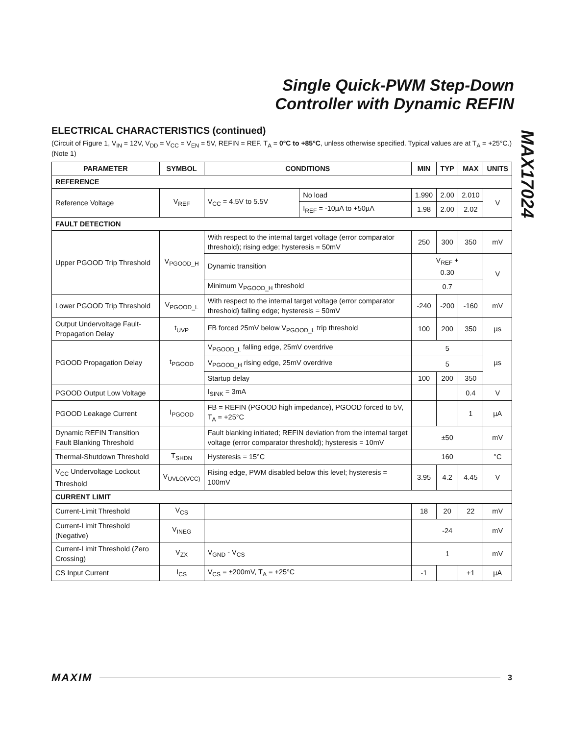Single Quick-PWM Step-Down
Controller with Dynamic REFIN
MAX17024
ELECTRICAL CHARACTERISTICS (continued)
(Circuit of Figure 1, V<sub>IN</sub> = 12V, V<sub>DD</sub> = V<sub>CC</sub> = V<sub>EN</sub> = 5V, REFIN = REF. T<sub>A</sub> = 0°C to +85°C, unless otherwise specified. Typical values are at T<sub>A</sub> = +25°C.) (Note 1)
| PARAMETER | SYMBOL | CONDITIONS | | MIN | TYP | MAX | UNITS |
| --- | --- | --- | --- | --- | --- | --- | --- |
| REFERENCE | | | | | | | |
| Reference Voltage | V<sub>REF</sub> | V<sub>CC</sub> = 4.5V to 5.5V | No load | 1.990 | 2.00 | 2.010 | V |
| | | | I<sub>REF</sub> = -10µA to +50µA | 1.98 | 2.00 | 2.02 | |
| FAULT DETECTION | | | | | | | |
| Upper PGOOD Trip Threshold | V<sub>PGOOD_H</sub> | With respect to the internal target voltage (error comparator threshold); rising edge; hysteresis = 50mV | | 250 | 300 | 350 | mV |
| | | Dynamic transition | | V<sub>REF</sub> + 0.30 | | | V |
| | | Minimum V<sub>PGOOD_H</sub> threshold | | 0.7 | | | |
| Lower PGOOD Trip Threshold | V<sub>PGOOD_L</sub> | With respect to the internal target voltage (error comparator threshold) falling edge; hysteresis = 50mV | | -240 | -200 | -160 | mV |
| Output Undervoltage Fault-Propagation Delay | t<sub>UVP</sub> | FB forced 25mV below V<sub>PGOOD_L</sub> trip threshold | | 100 | 200 | 350 | µs |
| PGOOD Propagation Delay | t<sub>PGOOD</sub> | V<sub>PGOOD_L</sub> falling edge, 25mV overdrive | | 5 | | | µs |
| | | V<sub>PGOOD_H</sub> rising edge, 25mV overdrive | | 5 | | | |
| | | Startup delay | | 100 | 200 | 350 | |
| PGOOD Output Low Voltage | | I<sub>SINK</sub> = 3mA | | | | 0.4 | V |
| PGOOD Leakage Current | I<sub>PGOOD</sub> | FB = REFIN (PGOOD high impedance), PGOOD forced to 5V, T<sub>A</sub> = +25°C | | | | 1 | µA |
| Dynamic REFIN Transition Fault Blanking Threshold | | Fault blanking initiated; REFIN deviation from the internal target voltage (error comparator threshold); hysteresis = 10mV | | ±50 | | | mV |
| Thermal-Shutdown Threshold | T<sub>SHDN</sub> | Hysteresis = 15°C | | 160 | | | °C |
| V<sub>CC</sub> Undervoltage Lockout Threshold | V<sub>UVLO(VCC)</sub> | Rising edge, PWM disabled below this level; hysteresis = 100mV | | 3.95 | 4.2 | 4.45 | V |
| CURRENT LIMIT | | | | | | | |
| Current-Limit Threshold | V<sub>CS</sub> | | | 18 | 20 | 22 | mV |
| Current-Limit Threshold (Negative) | V<sub>INEG</sub> | | | -24 | | | mV |
| Current-Limit Threshold (Zero Crossing) | V<sub>ZX</sub> | V<sub>GND</sub> - V<sub>CS</sub> | | 1 | | | mV |
| CS Input Current | I<sub>CS</sub> | V<sub>CS</sub> = ±200mV, T<sub>A</sub> = +25°C | | -1 | | +1 | µA |
MAXIM 3